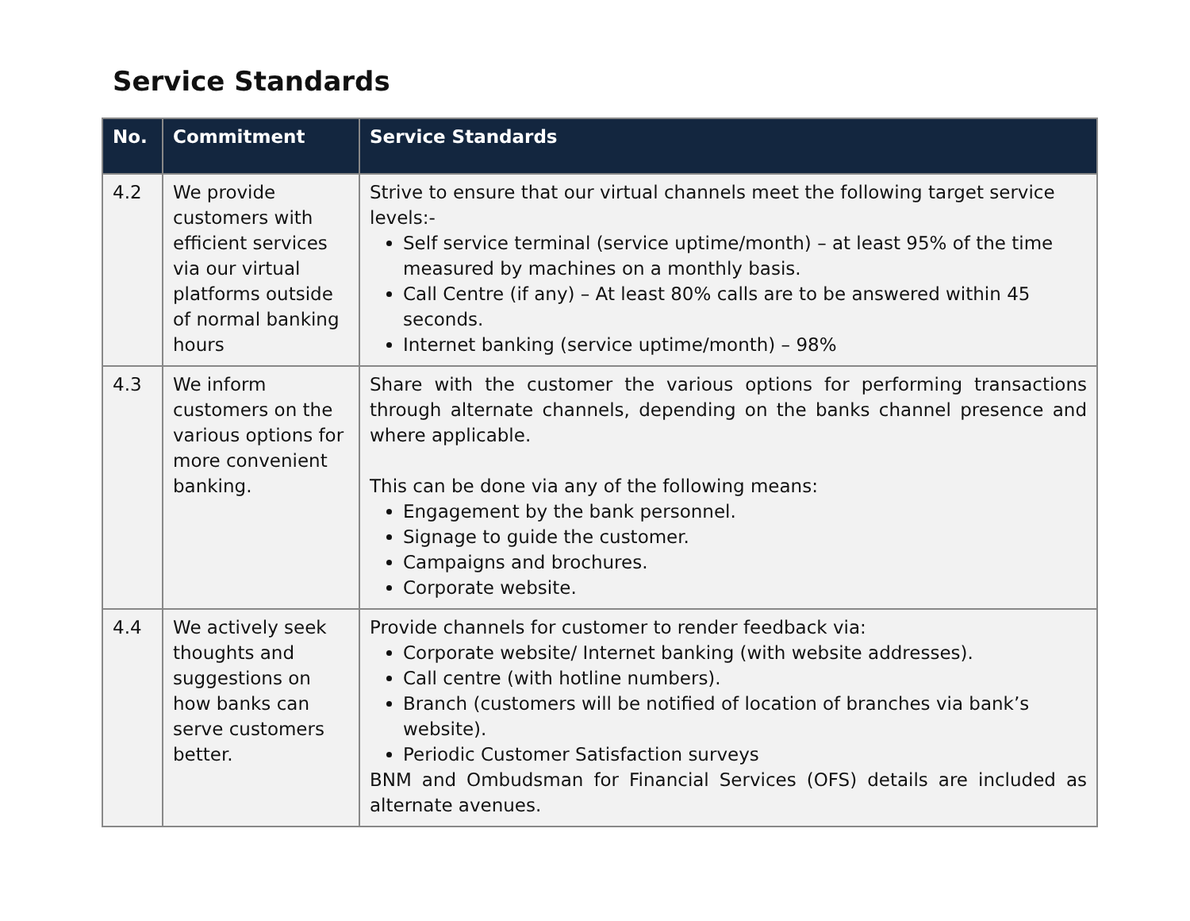Service Standards
| No. | Commitment | Service Standards |
| --- | --- | --- |
| 4.2 | We provide customers with efficient services via our virtual platforms outside of normal banking hours | Strive to ensure that our virtual channels meet the following target service levels:- Self service terminal (service uptime/month) – at least 95% of the time measured by machines on a monthly basis. Call Centre (if any) – At least 80% calls are to be answered within 45 seconds. Internet banking (service uptime/month) – 98% |
| 4.3 | We inform customers on the various options for more convenient banking. | Share with the customer the various options for performing transactions through alternate channels, depending on the banks channel presence and where applicable. This can be done via any of the following means: Engagement by the bank personnel. Signage to guide the customer. Campaigns and brochures. Corporate website. |
| 4.4 | We actively seek thoughts and suggestions on how banks can serve customers better. | Provide channels for customer to render feedback via: Corporate website/ Internet banking (with website addresses). Call centre (with hotline numbers). Branch (customers will be notified of location of branches via bank’s website). Periodic Customer Satisfaction surveys BNM and Ombudsman for Financial Services (OFS) details are included as alternate avenues. |